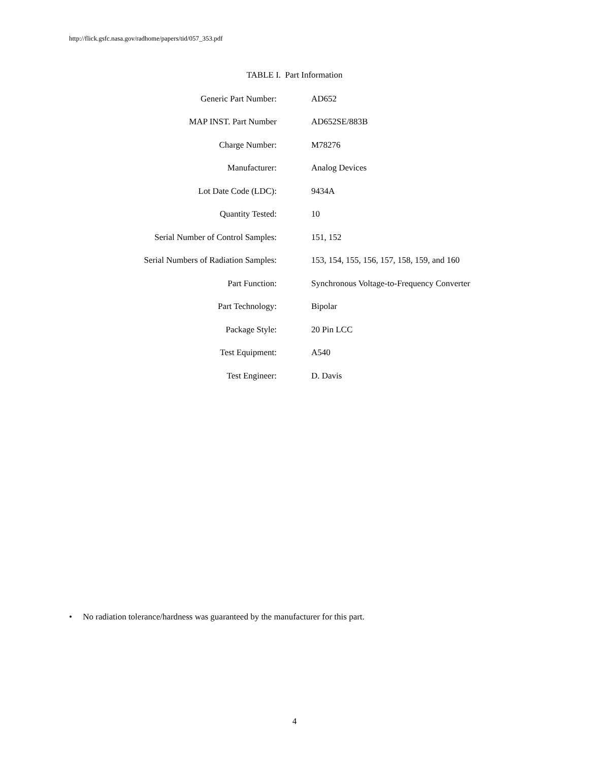http://flick.gsfc.nasa.gov/radhome/papers/tid/057_353.pdf
TABLE I. Part Information
| Generic Part Number: | AD652 |
| MAP INST. Part Number | AD652SE/883B |
| Charge Number: | M78276 |
| Manufacturer: | Analog Devices |
| Lot Date Code (LDC): | 9434A |
| Quantity Tested: | 10 |
| Serial Number of Control Samples: | 151, 152 |
| Serial Numbers of Radiation Samples: | 153, 154, 155, 156, 157, 158, 159, and 160 |
| Part Function: | Synchronous Voltage-to-Frequency Converter |
| Part Technology: | Bipolar |
| Package Style: | 20 Pin LCC |
| Test Equipment: | A540 |
| Test Engineer: | D. Davis |
• No radiation tolerance/hardness was guaranteed by the manufacturer for this part.
4